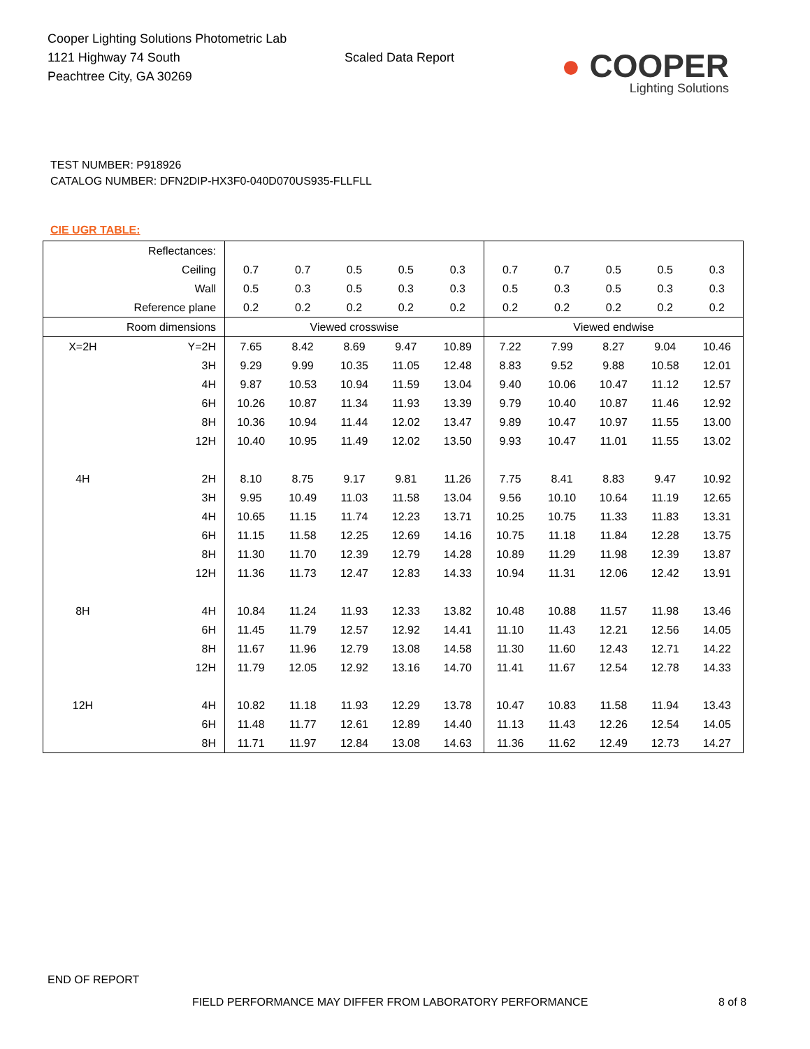Cooper Lighting Solutions Photometric Lab
1121 Highway 74 South
Peachtree City, GA 30269
Scaled Data Report
● COOPER
Lighting Solutions
TEST NUMBER: P918926
CATALOG NUMBER: DFN2DIP-HX3F0-040D070US935-FLLFLL
CIE UGR TABLE:
| Reflectances: | | | | | | | | | | | |
| Ceiling | | 0.7 | 0.7 | 0.5 | 0.5 | 0.3 | 0.7 | 0.7 | 0.5 | 0.5 | 0.3 |
| Wall | | 0.5 | 0.3 | 0.5 | 0.3 | 0.3 | 0.5 | 0.3 | 0.5 | 0.3 | 0.3 |
| Reference plane | | 0.2 | 0.2 | 0.2 | 0.2 | 0.2 | 0.2 | 0.2 | 0.2 | 0.2 | 0.2 |
| Room dimensions | | Viewed crosswise | | | | | Viewed endwise | | | | |
| X=2H | Y=2H | 7.65 | 8.42 | 8.69 | 9.47 | 10.89 | 7.22 | 7.99 | 8.27 | 9.04 | 10.46 |
| | 3H | 9.29 | 9.99 | 10.35 | 11.05 | 12.48 | 8.83 | 9.52 | 9.88 | 10.58 | 12.01 |
| | 4H | 9.87 | 10.53 | 10.94 | 11.59 | 13.04 | 9.40 | 10.06 | 10.47 | 11.12 | 12.57 |
| | 6H | 10.26 | 10.87 | 11.34 | 11.93 | 13.39 | 9.79 | 10.40 | 10.87 | 11.46 | 12.92 |
| | 8H | 10.36 | 10.94 | 11.44 | 12.02 | 13.47 | 9.89 | 10.47 | 10.97 | 11.55 | 13.00 |
| | 12H | 10.40 | 10.95 | 11.49 | 12.02 | 13.50 | 9.93 | 10.47 | 11.01 | 11.55 | 13.02 |
| 4H | 2H | 8.10 | 8.75 | 9.17 | 9.81 | 11.26 | 7.75 | 8.41 | 8.83 | 9.47 | 10.92 |
| | 3H | 9.95 | 10.49 | 11.03 | 11.58 | 13.04 | 9.56 | 10.10 | 10.64 | 11.19 | 12.65 |
| | 4H | 10.65 | 11.15 | 11.74 | 12.23 | 13.71 | 10.25 | 10.75 | 11.33 | 11.83 | 13.31 |
| | 6H | 11.15 | 11.58 | 12.25 | 12.69 | 14.16 | 10.75 | 11.18 | 11.84 | 12.28 | 13.75 |
| | 8H | 11.30 | 11.70 | 12.39 | 12.79 | 14.28 | 10.89 | 11.29 | 11.98 | 12.39 | 13.87 |
| | 12H | 11.36 | 11.73 | 12.47 | 12.83 | 14.33 | 10.94 | 11.31 | 12.06 | 12.42 | 13.91 |
| 8H | 4H | 10.84 | 11.24 | 11.93 | 12.33 | 13.82 | 10.48 | 10.88 | 11.57 | 11.98 | 13.46 |
| | 6H | 11.45 | 11.79 | 12.57 | 12.92 | 14.41 | 11.10 | 11.43 | 12.21 | 12.56 | 14.05 |
| | 8H | 11.67 | 11.96 | 12.79 | 13.08 | 14.58 | 11.30 | 11.60 | 12.43 | 12.71 | 14.22 |
| | 12H | 11.79 | 12.05 | 12.92 | 13.16 | 14.70 | 11.41 | 11.67 | 12.54 | 12.78 | 14.33 |
| 12H | 4H | 10.82 | 11.18 | 11.93 | 12.29 | 13.78 | 10.47 | 10.83 | 11.58 | 11.94 | 13.43 |
| | 6H | 11.48 | 11.77 | 12.61 | 12.89 | 14.40 | 11.13 | 11.43 | 12.26 | 12.54 | 14.05 |
| | 8H | 11.71 | 11.97 | 12.84 | 13.08 | 14.63 | 11.36 | 11.62 | 12.49 | 12.73 | 14.27 |
END OF REPORT
FIELD PERFORMANCE MAY DIFFER FROM LABORATORY PERFORMANCE
8 of 8